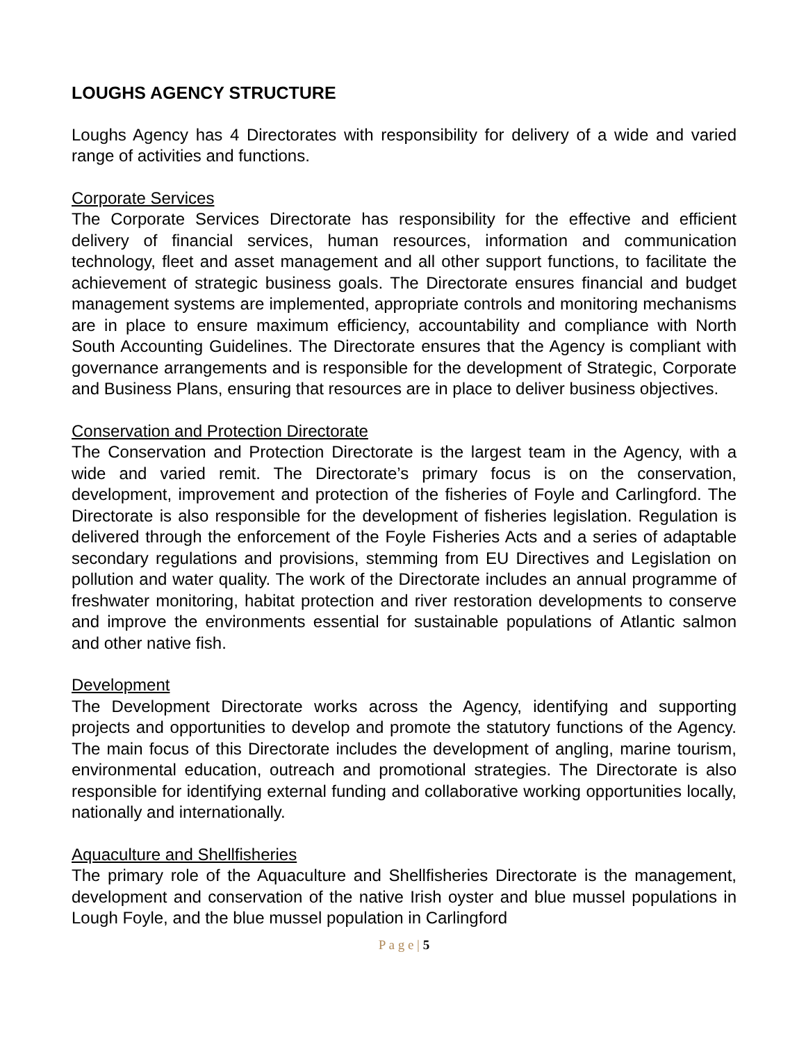LOUGHS AGENCY STRUCTURE
Loughs Agency has 4 Directorates with responsibility for delivery of a wide and varied range of activities and functions.
Corporate Services
The Corporate Services Directorate has responsibility for the effective and efficient delivery of financial services, human resources, information and communication technology, fleet and asset management and all other support functions, to facilitate the achievement of strategic business goals. The Directorate ensures financial and budget management systems are implemented, appropriate controls and monitoring mechanisms are in place to ensure maximum efficiency, accountability and compliance with North South Accounting Guidelines. The Directorate ensures that the Agency is compliant with governance arrangements and is responsible for the development of Strategic, Corporate and Business Plans, ensuring that resources are in place to deliver business objectives.
Conservation and Protection Directorate
The Conservation and Protection Directorate is the largest team in the Agency, with a wide and varied remit. The Directorate’s primary focus is on the conservation, development, improvement and protection of the fisheries of Foyle and Carlingford. The Directorate is also responsible for the development of fisheries legislation. Regulation is delivered through the enforcement of the Foyle Fisheries Acts and a series of adaptable secondary regulations and provisions, stemming from EU Directives and Legislation on pollution and water quality. The work of the Directorate includes an annual programme of freshwater monitoring, habitat protection and river restoration developments to conserve and improve the environments essential for sustainable populations of Atlantic salmon and other native fish.
Development
The Development Directorate works across the Agency, identifying and supporting projects and opportunities to develop and promote the statutory functions of the Agency. The main focus of this Directorate includes the development of angling, marine tourism, environmental education, outreach and promotional strategies. The Directorate is also responsible for identifying external funding and collaborative working opportunities locally, nationally and internationally.
Aquaculture and Shellfisheries
The primary role of the Aquaculture and Shellfisheries Directorate is the management, development and conservation of the native Irish oyster and blue mussel populations in Lough Foyle, and the blue mussel population in Carlingford
P a g e | 5